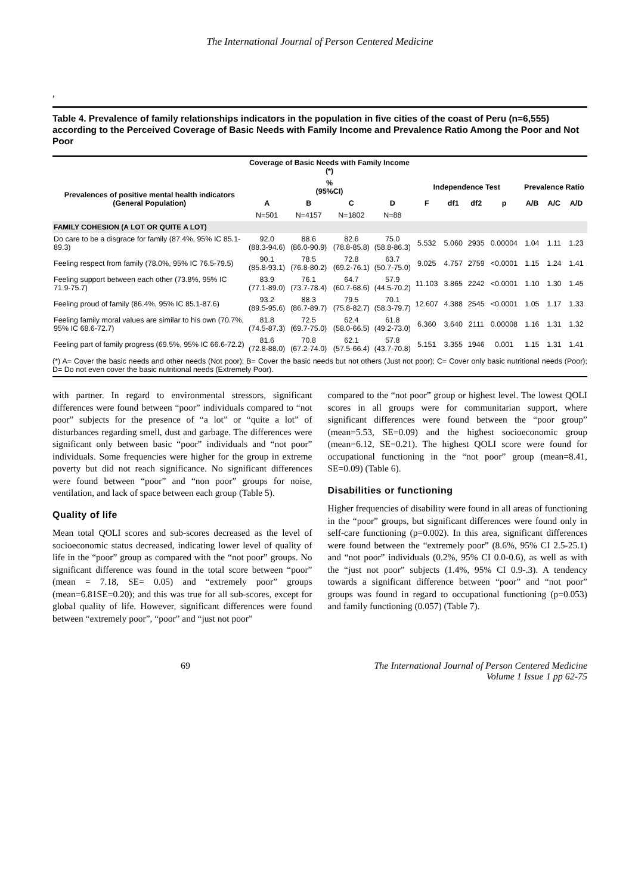The International Journal of Person Centered Medicine
,
Table 4. Prevalence of family relationships indicators in the population in five cities of the coast of Peru (n=6,555) according to the Perceived Coverage of Basic Needs with Family Income and Prevalence Ratio Among the Poor and Not Poor
| | Coverage of Basic Needs with Family Income (*) | | | | | | | | | | |
| --- | --- | --- | --- | --- | --- | --- | --- | --- | --- | --- | --- |
| Prevalences of positive mental health indicators (General Population) | % (95%CI) | | | | Independence Test | | | | Prevalence Ratio | | |
| | A | B | C | D | F | df1 | df2 | p | A/B | A/C | A/D |
| | N=501 | N=4157 | N=1802 | N=88 | | | | | | | |
| FAMILY COHESION (A LOT OR QUITE A LOT) | | | | | | | | | | | |
| Do care to be a disgrace for family (87.4%, 95% IC 85.1-89.3) | 92.0 (88.3-94.6) | 88.6 (86.0-90.9) | 82.6 (78.8-85.8) | 75.0 (58.8-86.3) | 5.532 | 5.060 | 2935 | 0.00004 | 1.04 | 1.11 | 1.23 |
| Feeling respect from family (78.0%, 95% IC 76.5-79.5) | 90.1 (85.8-93.1) | 78.5 (76.8-80.2) | 72.8 (69.2-76.1) | 63.7 (50.7-75.0) | 9.025 | 4.757 | 2759 | <0.0001 | 1.15 | 1.24 | 1.41 |
| Feeling support between each other (73.8%, 95% IC 71.9-75.7) | 83.9 (77.1-89.0) | 76.1 (73.7-78.4) | 64.7 (60.7-68.6) | 57.9 (44.5-70.2) | 11.103 | 3.865 | 2242 | <0.0001 | 1.10 | 1.30 | 1.45 |
| Feeling proud of family (86.4%, 95% IC 85.1-87.6) | 93.2 (89.5-95.6) | 88.3 (86.7-89.7) | 79.5 (75.8-82.7) | 70.1 (58.3-79.7) | 12.607 | 4.388 | 2545 | <0.0001 | 1.05 | 1.17 | 1.33 |
| Feeling family moral values are similar to his own (70.7%, 95% IC 68.6-72.7) | 81.8 (74.5-87.3) | 72.5 (69.7-75.0) | 62.4 (58.0-66.5) | 61.8 (49.2-73.0) | 6.360 | 3.640 | 2111 | 0.00008 | 1.16 | 1.31 | 1.32 |
| Feeling part of family progress (69.5%, 95% IC 66.6-72.2) | 81.6 (72.8-88.0) | 70.8 (67.2-74.0) | 62.1 (57.5-66.4) | 57.8 (43.7-70.8) | 5.151 | 3.355 | 1946 | 0.001 | 1.15 | 1.31 | 1.41 |
| (*) A= Cover the basic needs and other needs (Not poor); B= Cover the basic needs but not others (Just not poor); C= Cover only basic nutritional needs (Poor); D= Do not even cover the basic nutritional needs (Extremely Poor). | | | | | | | | | | | |
with partner. In regard to environmental stressors, significant differences were found between “poor” individuals compared to “not poor” subjects for the presence of “a lot” or “quite a lot” of disturbances regarding smell, dust and garbage. The differences were significant only between basic “poor” individuals and “not poor” individuals. Some frequencies were higher for the group in extreme poverty but did not reach significance. No significant differences were found between “poor” and “non poor” groups for noise, ventilation, and lack of space between each group (Table 5).
Quality of life
Mean total QOLI scores and sub-scores decreased as the level of socioeconomic status decreased, indicating lower level of quality of life in the “poor” group as compared with the “not poor” groups. No significant difference was found in the total score between “poor” (mean = 7.18, SE= 0.05) and “extremely poor” groups (mean=6.81SE=0.20); and this was true for all sub-scores, except for global quality of life. However, significant differences were found between “extremely poor”, “poor” and “just not poor”
compared to the “not poor” group or highest level. The lowest QOLI scores in all groups were for communitarian support, where significant differences were found between the “poor group” (mean=5.53, SE=0.09) and the highest socioeconomic group (mean=6.12, SE=0.21). The highest QOLI score were found for occupational functioning in the “not poor” group (mean=8.41, SE=0.09) (Table 6).
Disabilities or functioning
Higher frequencies of disability were found in all areas of functioning in the “poor” groups, but significant differences were found only in self-care functioning (p=0.002). In this area, significant differences were found between the “extremely poor” (8.6%, 95% CI 2.5-25.1) and “not poor” individuals (0.2%, 95% CI 0.0-0.6), as well as with the “just not poor” subjects (1.4%, 95% CI 0.9-.3). A tendency towards a significant difference between “poor” and “not poor” groups was found in regard to occupational functioning (p=0.053) and family functioning (0.057) (Table 7).
69 The International Journal of Person Centered Medicine
Volume 1 Issue 1 pp 62-75